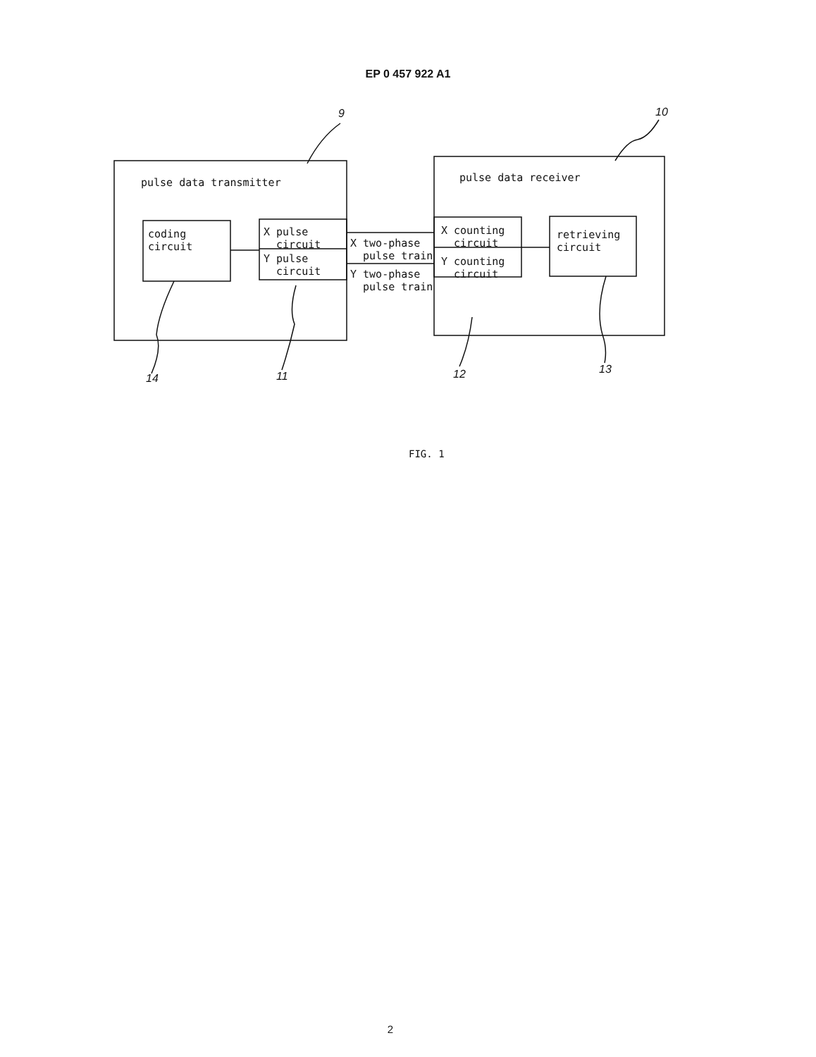EP 0 457 922 A1
pulse data transmitter
pulse data receiver
coding circuit
X pulse circuit
Y pulse circuit
X two-phase pulse train
Y two-phase pulse train
X counting circuit
Y counting circuit
retrieving circuit
9 10
14 11 12 13
FIG. 1
2